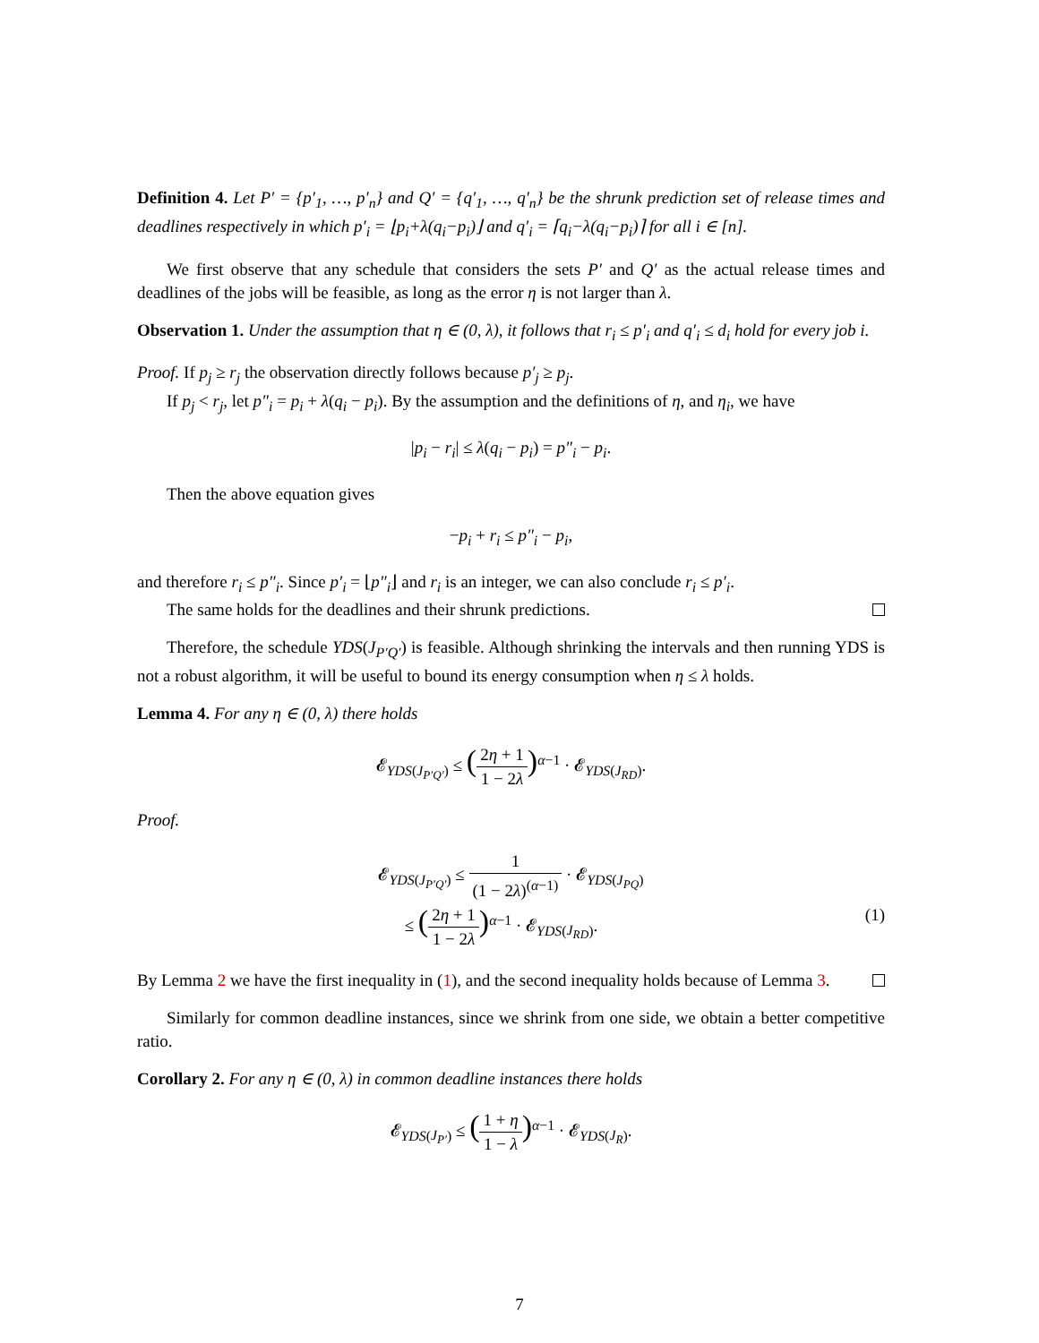Definition 4. Let P′ = {p′<sub>1</sub>, …, p′<sub>n</sub>} and Q′ = {q′<sub>1</sub>, …, q′<sub>n</sub>} be the shrunk prediction set of release times and deadlines respectively in which p′<sub>i</sub> = ⌊p<sub>i</sub>+λ(q<sub>i</sub>−p<sub>i</sub>)⌋ and q′<sub>i</sub> = ⌈q<sub>i</sub>−λ(q<sub>i</sub>−p<sub>i</sub>)⌉ for all i ∈ [n].
We first observe that any schedule that considers the sets P′ and Q′ as the actual release times and deadlines of the jobs will be feasible, as long as the error η is not larger than λ.
Observation 1. Under the assumption that η ∈ (0, λ), it follows that r<sub>i</sub> ≤ p′<sub>i</sub> and q′<sub>i</sub> ≤ d<sub>i</sub> hold for every job i.
Proof. If p<sub>j</sub> ≥ r<sub>j</sub> the observation directly follows because p′<sub>j</sub> ≥ p<sub>j</sub>.
If p<sub>j</sub> < r<sub>j</sub>, let p″<sub>i</sub> = p<sub>i</sub> + λ(q<sub>i</sub> − p<sub>i</sub>). By the assumption and the definitions of η, and η<sub>i</sub>, we have
|p<sub>i</sub> − r<sub>i</sub>| ≤ λ(q<sub>i</sub> − p<sub>i</sub>) = p″<sub>i</sub> − p<sub>i</sub>.
Then the above equation gives
−p<sub>i</sub> + r<sub>i</sub> ≤ p″<sub>i</sub> − p<sub>i</sub>,
and therefore r<sub>i</sub> ≤ p″<sub>i</sub>. Since p′<sub>i</sub> = ⌊p″<sub>i</sub>⌋ and r<sub>i</sub> is an integer, we can also conclude r<sub>i</sub> ≤ p′<sub>i</sub>.
The same holds for the deadlines and their shrunk predictions.
Therefore, the schedule YDS(J<sub>P′Q′</sub>) is feasible. Although shrinking the intervals and then running YDS is not a robust algorithm, it will be useful to bound its energy consumption when η ≤ λ holds.
Lemma 4. For any η ∈ (0, λ) there holds
𝓔<sub>YDS(J<sub>P′Q′</sub>)</sub> ≤ (2η + 1 1 − 2λ)<sup>α−1</sup> · 𝓔<sub>YDS(J<sub>RD</sub>)</sub>.
Proof.
𝓔<sub>YDS(J<sub>P′Q′</sub>)</sub> ≤ 1 (1 − 2λ)<sup>(α−1)</sup> · 𝓔<sub>YDS(J<sub>PQ</sub>)</sub>
(1) ≤ (2η + 1 1 − 2λ)<sup>α−1</sup> · 𝓔<sub>YDS(J<sub>RD</sub>)</sub>.
By Lemma 2 we have the first inequality in (1), and the second inequality holds because of Lemma 3.
Similarly for common deadline instances, since we shrink from one side, we obtain a better competitive ratio.
Corollary 2. For any η ∈ (0, λ) in common deadline instances there holds
𝓔<sub>YDS(J<sub>P′</sub>)</sub> ≤ (1 + η 1 − λ)<sup>α−1</sup> · 𝓔<sub>YDS(J<sub>R</sub>)</sub>.
7